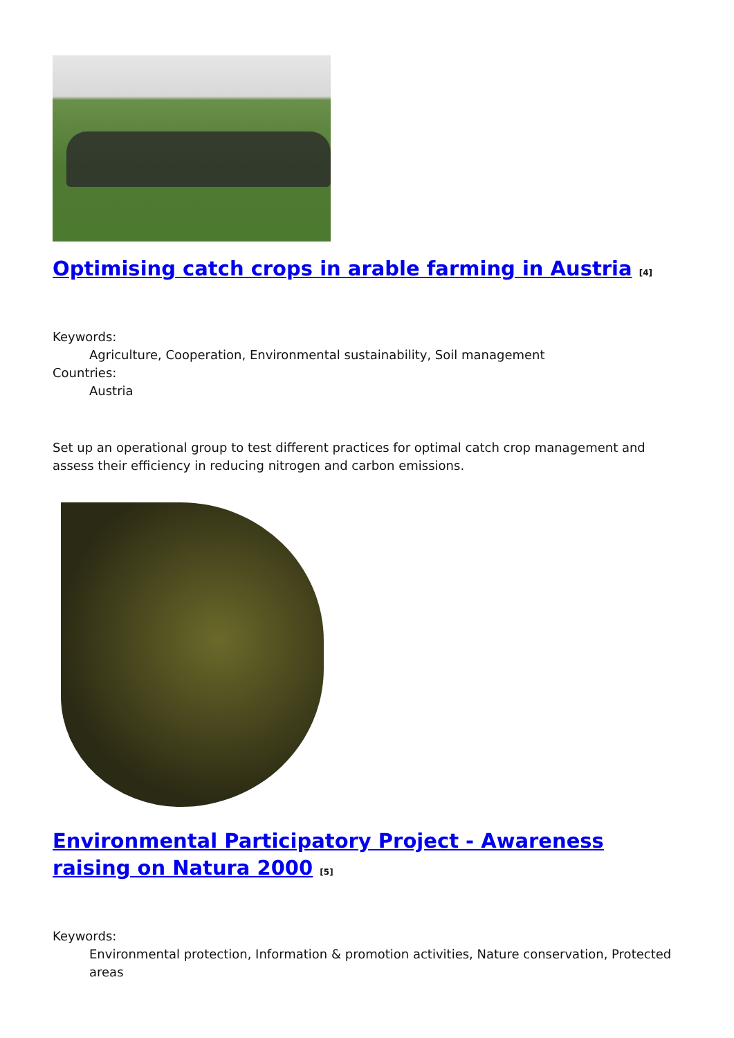Optimising catch crops in arable farming in Austria <sup>[4]</sup>
Keywords:
Agriculture, Cooperation, Environmental sustainability, Soil management
Countries:
Austria
Set up an operational group to test different practices for optimal catch crop management and assess their efficiency in reducing nitrogen and carbon emissions.
Environmental Participatory Project - Awareness raising on Natura 2000 <sup>[5]</sup>
Keywords:
Environmental protection, Information & promotion activities, Nature conservation, Protected areas